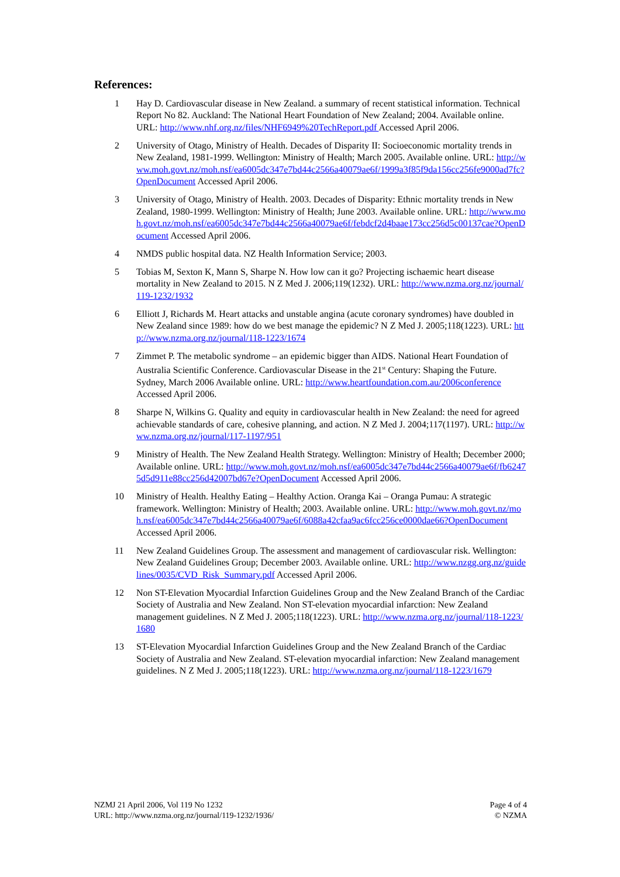References:
1 Hay D. Cardiovascular disease in New Zealand. a summary of recent statistical information. Technical Report No 82. Auckland: The National Heart Foundation of New Zealand; 2004. Available online. URL: http://www.nhf.org.nz/files/NHF6949%20TechReport.pdf Accessed April 2006.
2 University of Otago, Ministry of Health. Decades of Disparity II: Socioeconomic mortality trends in New Zealand, 1981-1999. Wellington: Ministry of Health; March 2005. Available online. URL: http://www.moh.govt.nz/moh.nsf/ea6005dc347e7bd44c2566a40079ae6f/1999a3f85f9da156cc256fe9000ad7fc?OpenDocument Accessed April 2006.
3 University of Otago, Ministry of Health. 2003. Decades of Disparity: Ethnic mortality trends in New Zealand, 1980-1999. Wellington: Ministry of Health; June 2003. Available online. URL: http://www.moh.govt.nz/moh.nsf/ea6005dc347e7bd44c2566a40079ae6f/febdcf2d4baae173cc256d5c00137cae?OpenDocument Accessed April 2006.
4 NMDS public hospital data. NZ Health Information Service; 2003.
5 Tobias M, Sexton K, Mann S, Sharpe N. How low can it go? Projecting ischaemic heart disease mortality in New Zealand to 2015. N Z Med J. 2006;119(1232). URL: http://www.nzma.org.nz/journal/119-1232/1932
6 Elliott J, Richards M. Heart attacks and unstable angina (acute coronary syndromes) have doubled in New Zealand since 1989: how do we best manage the epidemic? N Z Med J. 2005;118(1223). URL: http://www.nzma.org.nz/journal/118-1223/1674
7 Zimmet P. The metabolic syndrome – an epidemic bigger than AIDS. National Heart Foundation of Australia Scientific Conference. Cardiovascular Disease in the 21<sup>st</sup> Century: Shaping the Future. Sydney, March 2006 Available online. URL: http://www.heartfoundation.com.au/2006conference Accessed April 2006.
8 Sharpe N, Wilkins G. Quality and equity in cardiovascular health in New Zealand: the need for agreed achievable standards of care, cohesive planning, and action. N Z Med J. 2004;117(1197). URL: http://www.nzma.org.nz/journal/117-1197/951
9 Ministry of Health. The New Zealand Health Strategy. Wellington: Ministry of Health; December 2000; Available online. URL: http://www.moh.govt.nz/moh.nsf/ea6005dc347e7bd44c2566a40079ae6f/fb62475d5d911e88cc256d42007bd67e?OpenDocument Accessed April 2006.
10 Ministry of Health. Healthy Eating – Healthy Action. Oranga Kai – Oranga Pumau: A strategic framework. Wellington: Ministry of Health; 2003. Available online. URL: http://www.moh.govt.nz/moh.nsf/ea6005dc347e7bd44c2566a40079ae6f/6088a42cfaa9ac6fcc256ce0000dae66?OpenDocument Accessed April 2006.
11 New Zealand Guidelines Group. The assessment and management of cardiovascular risk. Wellington: New Zealand Guidelines Group; December 2003. Available online. URL: http://www.nzgg.org.nz/guidelines/0035/CVD_Risk_Summary.pdf Accessed April 2006.
12 Non ST-Elevation Myocardial Infarction Guidelines Group and the New Zealand Branch of the Cardiac Society of Australia and New Zealand. Non ST-elevation myocardial infarction: New Zealand management guidelines. N Z Med J. 2005;118(1223). URL: http://www.nzma.org.nz/journal/118-1223/1680
13 ST-Elevation Myocardial Infarction Guidelines Group and the New Zealand Branch of the Cardiac Society of Australia and New Zealand. ST-elevation myocardial infarction: New Zealand management guidelines. N Z Med J. 2005;118(1223). URL: http://www.nzma.org.nz/journal/118-1223/1679
NZMJ 21 April 2006, Vol 119 No 1232
URL: http://www.nzma.org.nz/journal/119-1232/1936/
Page 4 of 4
© NZMA